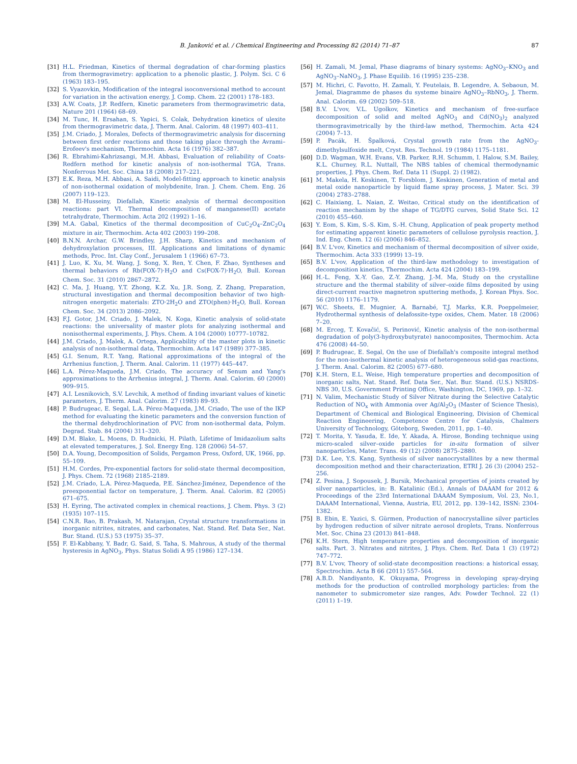B. Janković et al. / Chemical Engineering and Processing 82 (2014) 71–87 87
[31] H.L. Friedman, Kinetics of thermal degradation of char-forming plastics from thermogravimetry: application to a phenolic plastic, J. Polym. Sci. C 6 (1963) 183–195.
[32] S. Vyazovkin, Modification of the integral isoconversional method to account for variation in the activation energy, J. Comp. Chem. 22 (2001) 178–183.
[33] A.W. Coats, J.P. Redfern, Kinetic parameters from thermogravimetric data, Nature 201 (1964) 68–69.
[34] M. Tunc, H. Ersahan, S. Yapici, S. Colak, Dehydration kinetics of ulexite from thermogravimetric data, J. Therm. Anal. Calorim. 48 (1997) 403–411.
[35] J.M. Criado, J. Morales, Defects of thermogravimetric analysis for discerning between first order reactions and those taking place through the Avrami–Erofeev's mechanism, Thermochim. Acta 16 (1976) 382–387.
[36] R. Ebrahimi-Kahrizsangi, M.H. Abbasi, Evaluation of reliability of Coats-Redfern method for kinetic analysis of non-isothermal TGA, Trans. Nonferrous Met. Soc. China 18 (2008) 217–221.
[37] E.K. Reza, M.H. Abbasi, A. Saidi, Model-fitting approach to kinetic analysis of non-isothermal oxidation of molybdenite, Iran. J. Chem. Chem. Eng. 26 (2007) 119–123.
[38] M. El-Husseiny, Diefallah, Kinetic analysis of thermal decomposition reactions: part VI. Thermal decomposition of manganese(II) acetate tetrahydrate, Thermochim. Acta 202 (1992) 1–16.
[39] M.A. Gabal, Kinetics of the thermal decomposition of CuC<sub>2</sub>O<sub>4</sub>–ZnC<sub>2</sub>O<sub>4</sub> mixture in air, Thermochim. Acta 402 (2003) 199–208.
[40] B.N.N. Archar, G.W. Brindley, J.H. Sharp, Kinetics and mechanism of dehydroxylation processes, III. Applications and limitations of dynamic methods, Proc. Int. Clay Conf., Jerusalem 1 (1966) 67–73.
[41] J. Luo, K. Xu, M. Wang, J. Song, X. Ren, Y. Chen, F. Zhao, Syntheses and thermal behaviors of Rb(FOX-7)·H<sub>2</sub>O and Cs(FOX-7)·H<sub>2</sub>O, Bull. Korean Chem. Soc. 31 (2010) 2867–2872.
[42] C. Ma, J. Huang, Y.T. Zhong, K.Z. Xu, J.R. Song, Z. Zhang, Preparation, structural investigation and thermal decomposition behavior of two high-nitrogen energetic materials: ZTO·2H<sub>2</sub>O and ZTO(phen)·H<sub>2</sub>O, Bull. Korean Chem. Soc. 34 (2013) 2086–2092.
[43] F.J. Gotor, J.M. Criado, J. Malek, N. Koga, Kinetic analysis of solid-state reactions: the universality of master plots for analyzing isothermal and nonisothermal experiments, J. Phys. Chem. A 104 (2000) 10777–10782.
[44] J.M. Criado, J. Malek, A. Ortega, Applicability of the master plots in kinetic analysis of non-isothermal data, Thermochim. Acta 147 (1989) 377–385.
[45] G.I. Senum, R.T. Yang, Rational approximations of the integral of the Arrhenius function, J. Therm. Anal. Calorim. 11 (1977) 445–447.
[46] L.A. Pérez-Maqueda, J.M. Criado, The accuracy of Senum and Yang's approximations to the Arrhenius integral, J. Therm. Anal. Calorim. 60 (2000) 909–915.
[47] A.I. Lesnikovich, S.V. Levchik, A method of finding invariant values of kinetic parameters, J. Therm. Anal. Calorim. 27 (1983) 89–93.
[48] P. Budrugeac, E. Segal, L.A. Pérez-Maqueda, J.M. Criado, The use of the IKP method for evaluating the kinetic parameters and the conversion function of the thermal dehydrochlorination of PVC from non-isothermal data, Polym. Degrad. Stab. 84 (2004) 311–320.
[49] D.M. Blake, L. Moens, D. Rudnicki, H. Pilath, Lifetime of Imidazolium salts at elevated temperatures, J. Sol. Energy Eng. 128 (2006) 54–57.
[50] D.A. Young, Decomposition of Solids, Pergamon Press, Oxford, UK, 1966, pp. 55–109.
[51] H.M. Cordes, Pre-exponential factors for solid-state thermal decomposition, J. Phys. Chem. 72 (1968) 2185–2189.
[52] J.M. Criado, L.A. Pérez-Maqueda, P.E. Sánchez-Jiménez, Dependence of the preexponential factor on temperature, J. Therm. Anal. Calorim. 82 (2005) 671–675.
[53] H. Eyring, The activated complex in chemical reactions, J. Chem. Phys. 3 (2) (1935) 107–115.
[54] C.N.R. Rao, B. Prakash, M. Natarajan, Crystal structure transformations in inorganic nitrites, nitrates, and carbonates, Nat. Stand. Ref. Data Ser., Nat. Bur. Stand. (U.S.) 53 (1975) 35–37.
[55] F. El-Kabbany, Y. Badr, G. Said, S. Taha, S. Mahrous, A study of the thermal hysteresis in AgNO<sub>3</sub>, Phys. Status Solidi A 95 (1986) 127–134.
[56] H. Zamali, M. Jemal, Phase diagrams of binary systems: AgNO<sub>3</sub>–KNO<sub>3</sub> and AgNO<sub>3</sub>–NaNO<sub>3</sub>, J. Phase Equilib. 16 (1995) 235–238.
[57] M. Hichri, C. Favotto, H. Zamali, Y. Feutelais, B. Legendre, A. Sebaoun, M. Jemal, Diagramme de phases du systeme binaire AgNO<sub>3</sub>–RbNO<sub>3</sub>, J. Therm. Anal. Calorim. 69 (2002) 509–518.
[58] B.V. L'vov, V.L. Ugolkov, Kinetics and mechanism of free-surface decomposition of solid and melted AgNO<sub>3</sub> and Cd(NO<sub>3</sub>)<sub>2</sub> analyzed thermogravimetrically by the third-law method, Thermochim. Acta 424 (2004) 7–13.
[59] P. Pacák, H. Špalková, Crystal growth rate from the AgNO<sub>3</sub>-dimethylsulfoxide melt, Cryst. Res. Technol. 19 (1984) 1175–1181.
[60] D.D. Wagman, W.H. Evans, V.B. Parker, R.H. Schumm, I. Halow, S.M. Bailey, K.L. Churney, R.L. Nuttall, The NBS tables of chemical thermodynamic properties, J. Phys. Chem. Ref. Data 11 (Suppl. 2) (1982).
[61] M. Makela, H. Keskinen, T. Forsblom, J. Keskinen, Generation of metal and metal oxide nanoparticle by liquid flame spray process, J. Mater. Sci. 39 (2004) 2783–2788.
[62] C. Haixiang, L. Naian, Z. Weitao, Critical study on the identification of reaction mechanism by the shape of TG/DTG curves, Solid State Sci. 12 (2010) 455–460.
[63] Y. Eom, S. Kim, S.-S. Kim, S.-H. Chung, Application of peak property method for estimating apparent kinetic parameters of cellulose pyrolysis reaction, J. Ind. Eng. Chem. 12 (6) (2006) 846–852.
[64] B.V. L'vov, Kinetics and mechanism of thermal decomposition of silver oxide, Thermochim. Acta 333 (1999) 13–19.
[65] B.V. L'vov, Application of the third-law methodology to investigation of decomposition kinetics, Thermochim. Acta 424 (2004) 183–199.
[66] H.-L. Feng, X.-Y. Gao, Z.-Y. Zhang, J.-M. Ma, Study on the crystalline structure and the thermal stability of silver–oxide films deposited by using direct-current reactive magnetron sputtering methods, J. Korean Phys. Soc. 56 (2010) 1176–1179.
[67] W.C. Sheets, E. Mugnier, A. Barnabé, T.J. Marks, K.R. Poeppelmeier, Hydrothermal synthesis of delafossite-type oxides, Chem. Mater. 18 (2006) 7–20.
[68] M. Erceg, T. Kovačić, S. Perinović, Kinetic analysis of the non-isothermal degradation of poly(3-hydroxybutyrate) nanocomposites, Thermochim. Acta 476 (2008) 44–50.
[69] P. Budrugeac, E. Segal, On the use of Diefallah's composite integral method for the non-isothermal kinetic analysis of heterogeneous solid-gas reactions, J. Therm. Anal. Calorim. 82 (2005) 677–680.
[70] K.H. Stern, E.L. Weise, High temperature properties and decomposition of inorganic salts, Nat. Stand. Ref. Data Ser., Nat. Bur. Stand. (U.S.) NSRDS-NBS 30, U.S. Government Printing Office, Washington, DC, 1969, pp. 1–32.
[71] N. Valim, Mechanistic Study of Silver Nitrate during the Selective Catalytic Reduction of NO<sub>x</sub> with Ammonia over Ag/Al<sub>2</sub>O<sub>3</sub> (Master of Science Thesis), Department of Chemical and Biological Engineering, Division of Chemical Reaction Engineering, Competence Centre for Catalysis, Chalmers University of Technology, Göteborg, Sweden, 2011, pp. 1–40.
[72] T. Morita, Y. Yasuda, E. Ide, Y. Akada, A. Hirose, Bonding technique using micro-scaled silver–oxide particles for in-situ formation of silver nanoparticles, Mater. Trans. 49 (12) (2008) 2875–2880.
[73] D.K. Lee, Y.S. Kang, Synthesis of silver nanocrystallites by a new thermal decomposition method and their characterization, ETRI J. 26 (3) (2004) 252–256.
[74] Z. Pesina, J. Sopousek, J. Bursik, Mechanical properties of joints created by silver nanoparticles, in: B. Katalinic (Ed.), Annals of DAAAM for 2012 & Proceedings of the 23rd International DAAAM Symposium, Vol. 23, No.1, DAAAM International, Vienna, Austria, EU, 2012, pp. 139–142, ISSN: 2304-1382.
[75] B. Ebin, E. Yazici, S. Gürmen, Production of nanocrystalline silver particles by hydrogen reduction of silver nitrate aerosol droplets, Trans. Nonferrous Met. Soc. China 23 (2013) 841–848.
[76] K.H. Stern, High temperature properties and decomposition of inorganic salts. Part. 3. Nitrates and nitrites, J. Phys. Chem. Ref. Data 1 (3) (1972) 747–772.
[77] B.V. L'vov, Theory of solid-state decomposition reactions: a historical essay, Spectrochim. Acta B 66 (2011) 557–564.
[78] A.B.D. Nandiyanto, K. Okuyama, Progress in developing spray-drying methods for the production of controlled morphology particles: from the nanometer to submicrometer size ranges, Adv. Powder Technol. 22 (1) (2011) 1–19.